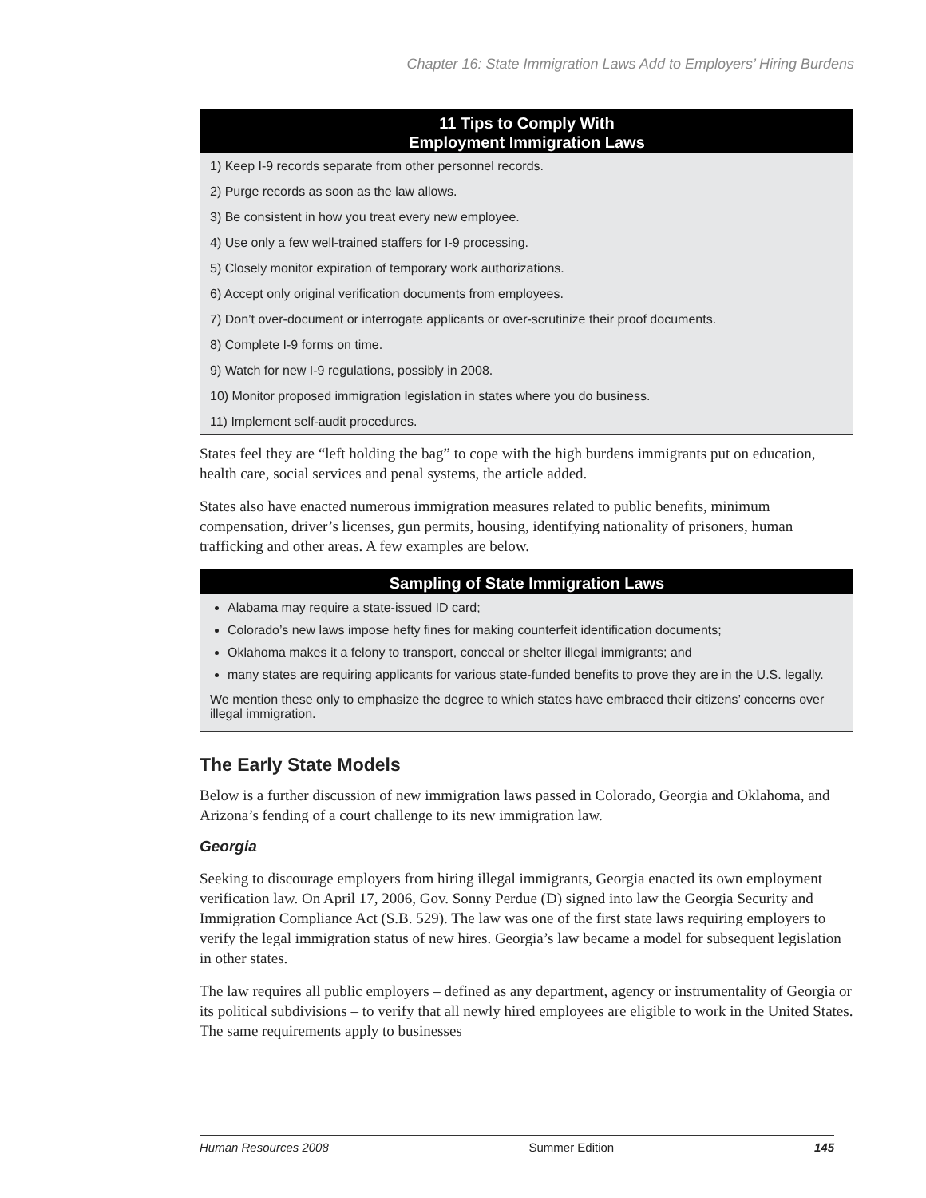Chapter 16: State Immigration Laws Add to Employers’ Hiring Burdens
11 Tips to Comply With
Employment Immigration Laws
1) Keep I-9 records separate from other personnel records.
2) Purge records as soon as the law allows.
3) Be consistent in how you treat every new employee.
4) Use only a few well-trained staffers for I-9 processing.
5) Closely monitor expiration of temporary work authorizations.
6) Accept only original verification documents from employees.
7) Don’t over-document or interrogate applicants or over-scrutinize their proof documents.
8) Complete I-9 forms on time.
9) Watch for new I-9 regulations, possibly in 2008.
10) Monitor proposed immigration legislation in states where you do business.
11) Implement self-audit procedures.
States feel they are “left holding the bag” to cope with the high burdens immigrants put on education, health care, social services and penal systems, the article added.
States also have enacted numerous immigration measures related to public benefits, minimum compensation, driver’s licenses, gun permits, housing, identifying nationality of prisoners, human trafficking and other areas. A few examples are below.
Sampling of State Immigration Laws
Alabama may require a state-issued ID card;
Colorado’s new laws impose hefty fines for making counterfeit identification documents;
Oklahoma makes it a felony to transport, conceal or shelter illegal immigrants; and
many states are requiring applicants for various state-funded benefits to prove they are in the U.S. legally.
We mention these only to emphasize the degree to which states have embraced their citizens’ concerns over illegal immigration.
The Early State Models
Below is a further discussion of new immigration laws passed in Colorado, Georgia and Oklahoma, and Arizona’s fending of a court challenge to its new immigration law.
Georgia
Seeking to discourage employers from hiring illegal immigrants, Georgia enacted its own employment verification law. On April 17, 2006, Gov. Sonny Perdue (D) signed into law the Georgia Security and Immigration Compliance Act (S.B. 529). The law was one of the first state laws requiring employers to verify the legal immigration status of new hires. Georgia’s law became a model for subsequent legislation in other states.
The law requires all public employers – defined as any department, agency or instrumentality of Georgia or its political subdivisions – to verify that all newly hired employees are eligible to work in the United States. The same requirements apply to businesses
Human Resources 2008 Summer Edition 145